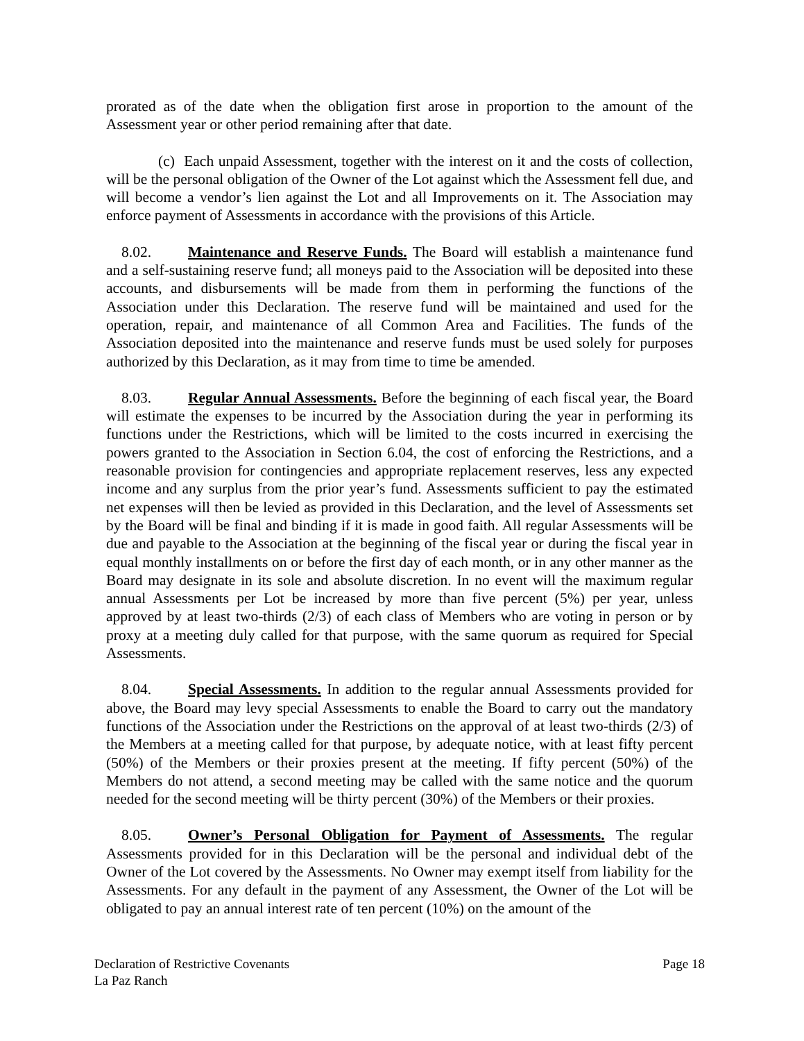prorated as of the date when the obligation first arose in proportion to the amount of the Assessment year or other period remaining after that date.
(c) Each unpaid Assessment, together with the interest on it and the costs of collection, will be the personal obligation of the Owner of the Lot against which the Assessment fell due, and will become a vendor’s lien against the Lot and all Improvements on it. The Association may enforce payment of Assessments in accordance with the provisions of this Article.
8.02. Maintenance and Reserve Funds. The Board will establish a maintenance fund and a self-sustaining reserve fund; all moneys paid to the Association will be deposited into these accounts, and disbursements will be made from them in performing the functions of the Association under this Declaration. The reserve fund will be maintained and used for the operation, repair, and maintenance of all Common Area and Facilities. The funds of the Association deposited into the maintenance and reserve funds must be used solely for purposes authorized by this Declaration, as it may from time to time be amended.
8.03. Regular Annual Assessments. Before the beginning of each fiscal year, the Board will estimate the expenses to be incurred by the Association during the year in performing its functions under the Restrictions, which will be limited to the costs incurred in exercising the powers granted to the Association in Section 6.04, the cost of enforcing the Restrictions, and a reasonable provision for contingencies and appropriate replacement reserves, less any expected income and any surplus from the prior year’s fund. Assessments sufficient to pay the estimated net expenses will then be levied as provided in this Declaration, and the level of Assessments set by the Board will be final and binding if it is made in good faith. All regular Assessments will be due and payable to the Association at the beginning of the fiscal year or during the fiscal year in equal monthly installments on or before the first day of each month, or in any other manner as the Board may designate in its sole and absolute discretion. In no event will the maximum regular annual Assessments per Lot be increased by more than five percent (5%) per year, unless approved by at least two-thirds (2/3) of each class of Members who are voting in person or by proxy at a meeting duly called for that purpose, with the same quorum as required for Special Assessments.
8.04. Special Assessments. In addition to the regular annual Assessments provided for above, the Board may levy special Assessments to enable the Board to carry out the mandatory functions of the Association under the Restrictions on the approval of at least two-thirds (2/3) of the Members at a meeting called for that purpose, by adequate notice, with at least fifty percent (50%) of the Members or their proxies present at the meeting. If fifty percent (50%) of the Members do not attend, a second meeting may be called with the same notice and the quorum needed for the second meeting will be thirty percent (30%) of the Members or their proxies.
8.05. Owner’s Personal Obligation for Payment of Assessments. The regular Assessments provided for in this Declaration will be the personal and individual debt of the Owner of the Lot covered by the Assessments. No Owner may exempt itself from liability for the Assessments. For any default in the payment of any Assessment, the Owner of the Lot will be obligated to pay an annual interest rate of ten percent (10%) on the amount of the
Page 18 Declaration of Restrictive Covenants
La Paz Ranch